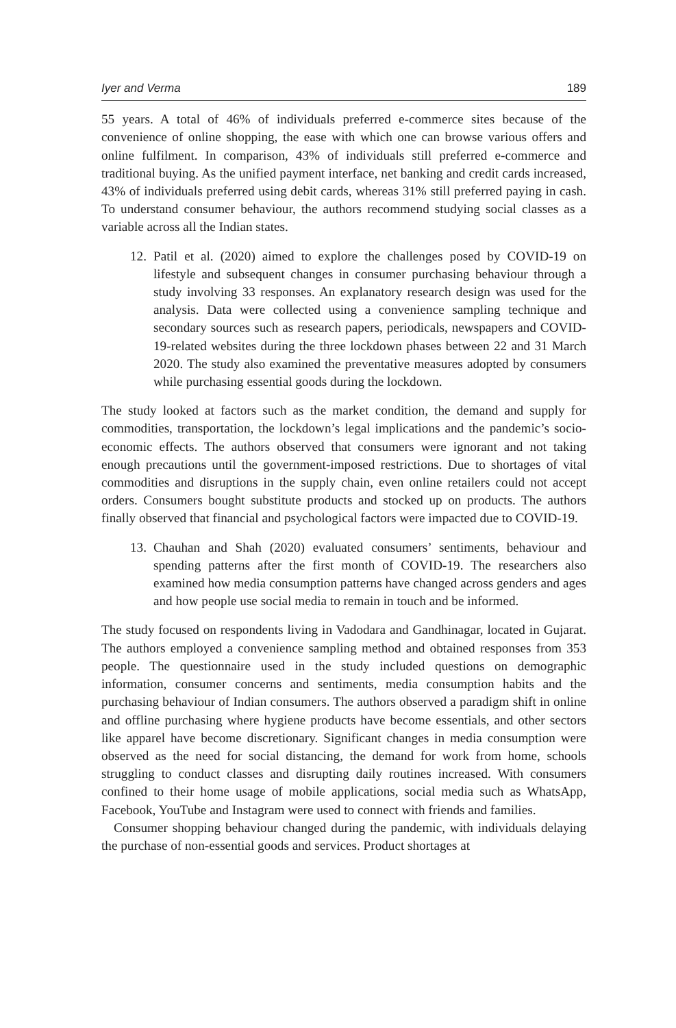Iyer and Verma 189
55 years. A total of 46% of individuals preferred e-commerce sites because of the convenience of online shopping, the ease with which one can browse various offers and online fulfilment. In comparison, 43% of individuals still preferred e-commerce and traditional buying. As the unified payment interface, net banking and credit cards increased, 43% of individuals preferred using debit cards, whereas 31% still preferred paying in cash. To understand consumer behaviour, the authors recommend studying social classes as a variable across all the Indian states.
12. Patil et al. (2020) aimed to explore the challenges posed by COVID-19 on lifestyle and subsequent changes in consumer purchasing behaviour through a study involving 33 responses. An explanatory research design was used for the analysis. Data were collected using a convenience sampling technique and secondary sources such as research papers, periodicals, newspapers and COVID-19-related websites during the three lockdown phases between 22 and 31 March 2020. The study also examined the preventative measures adopted by consumers while purchasing essential goods during the lockdown.
The study looked at factors such as the market condition, the demand and supply for commodities, transportation, the lockdown’s legal implications and the pandemic’s socio-economic effects. The authors observed that consumers were ignorant and not taking enough precautions until the government-imposed restrictions. Due to shortages of vital commodities and disruptions in the supply chain, even online retailers could not accept orders. Consumers bought substitute products and stocked up on products. The authors finally observed that financial and psychological factors were impacted due to COVID-19.
13. Chauhan and Shah (2020) evaluated consumers’ sentiments, behaviour and spending patterns after the first month of COVID-19. The researchers also examined how media consumption patterns have changed across genders and ages and how people use social media to remain in touch and be informed.
The study focused on respondents living in Vadodara and Gandhinagar, located in Gujarat. The authors employed a convenience sampling method and obtained responses from 353 people. The questionnaire used in the study included questions on demographic information, consumer concerns and sentiments, media consumption habits and the purchasing behaviour of Indian consumers. The authors observed a paradigm shift in online and offline purchasing where hygiene products have become essentials, and other sectors like apparel have become discretionary. Significant changes in media consumption were observed as the need for social distancing, the demand for work from home, schools struggling to conduct classes and disrupting daily routines increased. With consumers confined to their home usage of mobile applications, social media such as WhatsApp, Facebook, YouTube and Instagram were used to connect with friends and families.
Consumer shopping behaviour changed during the pandemic, with individuals delaying the purchase of non-essential goods and services. Product shortages at